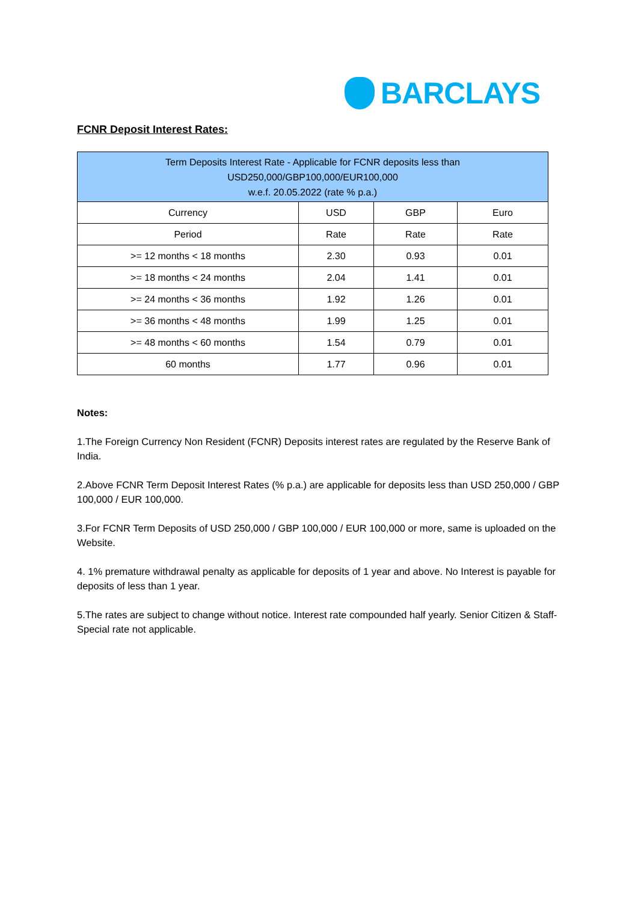BARCLAYS
FCNR Deposit Interest Rates:
| Term Deposits Interest Rate - Applicable for FCNR deposits less than USD250,000/GBP100,000/EUR100,000 w.e.f. 20.05.2022 (rate % p.a.) | | | |
| --- | --- | --- | --- |
| Currency | USD | GBP | Euro |
| Period | Rate | Rate | Rate |
| >= 12 months < 18 months | 2.30 | 0.93 | 0.01 |
| >= 18 months < 24 months | 2.04 | 1.41 | 0.01 |
| >= 24 months < 36 months | 1.92 | 1.26 | 0.01 |
| >= 36 months < 48 months | 1.99 | 1.25 | 0.01 |
| >= 48 months < 60 months | 1.54 | 0.79 | 0.01 |
| 60 months | 1.77 | 0.96 | 0.01 |
Notes:
1.The Foreign Currency Non Resident (FCNR) Deposits interest rates are regulated by the Reserve Bank of India.
2.Above FCNR Term Deposit Interest Rates (% p.a.) are applicable for deposits less than USD 250,000 / GBP 100,000 / EUR 100,000.
3.For FCNR Term Deposits of USD 250,000 / GBP 100,000 / EUR 100,000 or more, same is uploaded on the Website.
4. 1% premature withdrawal penalty as applicable for deposits of 1 year and above. No Interest is payable for deposits of less than 1 year.
5.The rates are subject to change without notice. Interest rate compounded half yearly. Senior Citizen & Staff-Special rate not applicable.